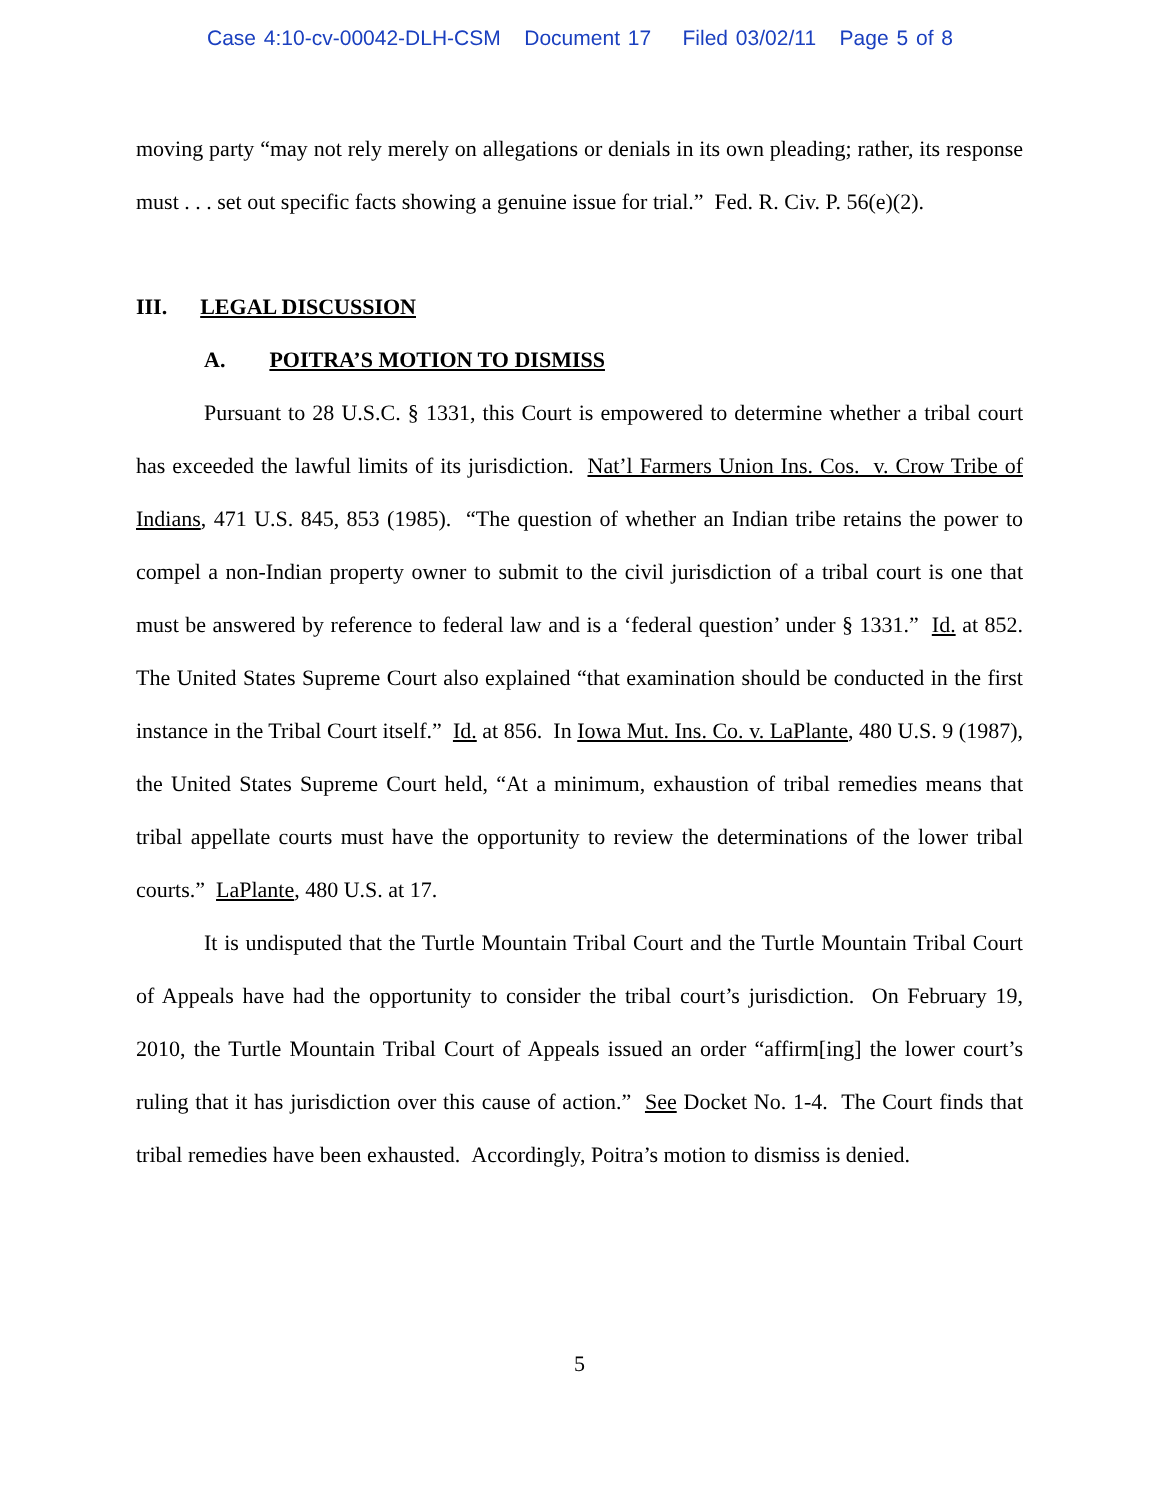Case 4:10-cv-00042-DLH-CSM Document 17 Filed 03/02/11 Page 5 of 8
moving party “may not rely merely on allegations or denials in its own pleading; rather, its response must . . . set out specific facts showing a genuine issue for trial.” Fed. R. Civ. P. 56(e)(2).
III. LEGAL DISCUSSION
A. POITRA’S MOTION TO DISMISS
Pursuant to 28 U.S.C. § 1331, this Court is empowered to determine whether a tribal court has exceeded the lawful limits of its jurisdiction. Nat’l Farmers Union Ins. Cos. v. Crow Tribe of Indians, 471 U.S. 845, 853 (1985). “The question of whether an Indian tribe retains the power to compel a non-Indian property owner to submit to the civil jurisdiction of a tribal court is one that must be answered by reference to federal law and is a ‘federal question’ under § 1331.” Id. at 852. The United States Supreme Court also explained “that examination should be conducted in the first instance in the Tribal Court itself.” Id. at 856. In Iowa Mut. Ins. Co. v. LaPlante, 480 U.S. 9 (1987), the United States Supreme Court held, “At a minimum, exhaustion of tribal remedies means that tribal appellate courts must have the opportunity to review the determinations of the lower tribal courts.” LaPlante, 480 U.S. at 17.
It is undisputed that the Turtle Mountain Tribal Court and the Turtle Mountain Tribal Court of Appeals have had the opportunity to consider the tribal court’s jurisdiction. On February 19, 2010, the Turtle Mountain Tribal Court of Appeals issued an order “affirm[ing] the lower court’s ruling that it has jurisdiction over this cause of action.” See Docket No. 1-4. The Court finds that tribal remedies have been exhausted. Accordingly, Poitra’s motion to dismiss is denied.
5